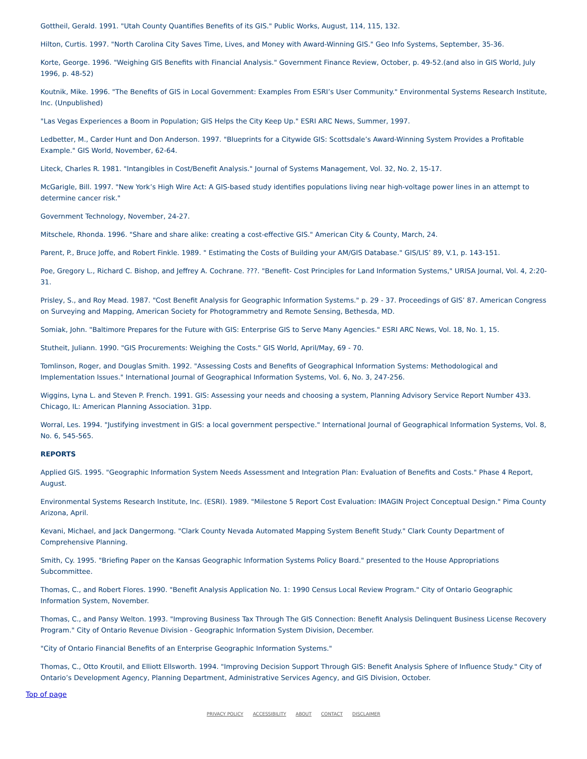Gottheil, Gerald. 1991. "Utah County Quantifies Benefits of its GIS." Public Works, August, 114, 115, 132.
Hilton, Curtis. 1997. "North Carolina City Saves Time, Lives, and Money with Award-Winning GIS." Geo Info Systems, September, 35-36.
Korte, George. 1996. "Weighing GIS Benefits with Financial Analysis." Government Finance Review, October, p. 49-52.(and also in GIS World, July 1996, p. 48-52)
Koutnik, Mike. 1996. "The Benefits of GIS in Local Government: Examples From ESRI’s User Community." Environmental Systems Research Institute, Inc. (Unpublished)
"Las Vegas Experiences a Boom in Population; GIS Helps the City Keep Up." ESRI ARC News, Summer, 1997.
Ledbetter, M., Carder Hunt and Don Anderson. 1997. "Blueprints for a Citywide GIS: Scottsdale’s Award-Winning System Provides a Profitable Example." GIS World, November, 62-64.
Liteck, Charles R. 1981. "Intangibles in Cost/Benefit Analysis." Journal of Systems Management, Vol. 32, No. 2, 15-17.
McGarigle, Bill. 1997. "New York’s High Wire Act: A GIS-based study identifies populations living near high-voltage power lines in an attempt to determine cancer risk."
Government Technology, November, 24-27.
Mitschele, Rhonda. 1996. "Share and share alike: creating a cost-effective GIS." American City & County, March, 24.
Parent, P., Bruce Joffe, and Robert Finkle. 1989. " Estimating the Costs of Building your AM/GIS Database." GIS/LIS’ 89, V.1, p. 143-151.
Poe, Gregory L., Richard C. Bishop, and Jeffrey A. Cochrane. ???. "Benefit- Cost Principles for Land Information Systems," URISA Journal, Vol. 4, 2:20-31.
Prisley, S., and Roy Mead. 1987. "Cost Benefit Analysis for Geographic Information Systems." p. 29 - 37. Proceedings of GIS’ 87. American Congress on Surveying and Mapping, American Society for Photogrammetry and Remote Sensing, Bethesda, MD.
Somiak, John. "Baltimore Prepares for the Future with GIS: Enterprise GIS to Serve Many Agencies." ESRI ARC News, Vol. 18, No. 1, 15.
Stutheit, Juliann. 1990. "GIS Procurements: Weighing the Costs." GIS World, April/May, 69 - 70.
Tomlinson, Roger, and Douglas Smith. 1992. "Assessing Costs and Benefits of Geographical Information Systems: Methodological and Implementation Issues." International Journal of Geographical Information Systems, Vol. 6, No. 3, 247-256.
Wiggins, Lyna L. and Steven P. French. 1991. GIS: Assessing your needs and choosing a system, Planning Advisory Service Report Number 433. Chicago, IL: American Planning Association. 31pp.
Worral, Les. 1994. "Justifying investment in GIS: a local government perspective." International Journal of Geographical Information Systems, Vol. 8, No. 6, 545-565.
REPORTS
Applied GIS. 1995. "Geographic Information System Needs Assessment and Integration Plan: Evaluation of Benefits and Costs." Phase 4 Report, August.
Environmental Systems Research Institute, Inc. (ESRI). 1989. "Milestone 5 Report Cost Evaluation: IMAGIN Project Conceptual Design." Pima County Arizona, April.
Kevani, Michael, and Jack Dangermong. "Clark County Nevada Automated Mapping System Benefit Study." Clark County Department of Comprehensive Planning.
Smith, Cy. 1995. "Briefing Paper on the Kansas Geographic Information Systems Policy Board." presented to the House Appropriations Subcommittee.
Thomas, C., and Robert Flores. 1990. "Benefit Analysis Application No. 1: 1990 Census Local Review Program." City of Ontario Geographic Information System, November.
Thomas, C., and Pansy Welton. 1993. "Improving Business Tax Through The GIS Connection: Benefit Analysis Delinquent Business License Recovery Program." City of Ontario Revenue Division - Geographic Information System Division, December.
"City of Ontario Financial Benefits of an Enterprise Geographic Information Systems."
Thomas, C., Otto Kroutil, and Elliott Ellsworth. 1994. "Improving Decision Support Through GIS: Benefit Analysis Sphere of Influence Study." City of Ontario’s Development Agency, Planning Department, Administrative Services Agency, and GIS Division, October.
Top of page
PRIVACY POLICY ACCESSIBILITY ABOUT CONTACT DISCLAIMER